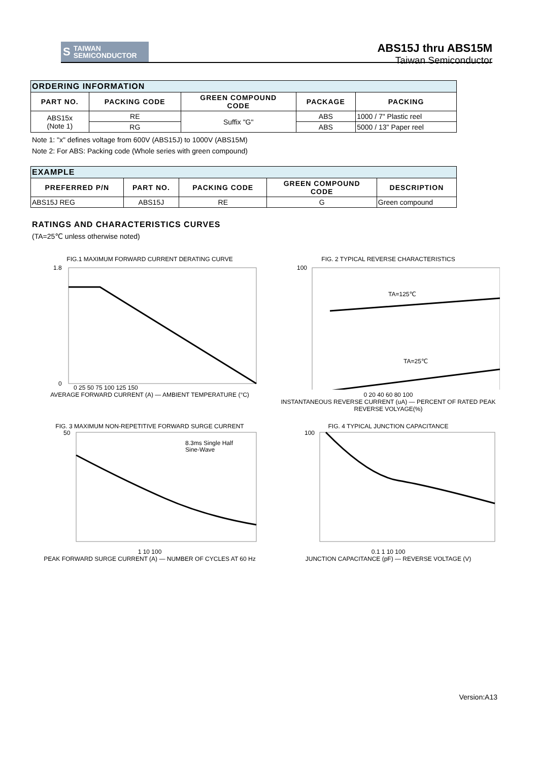S TAIWAN
SEMICONDUCTOR
ABS15J thru ABS15M
Taiwan Semiconductor
| ORDERING INFORMATION | | | | |
| PART NO. | PACKING CODE | GREEN COMPOUND CODE | PACKAGE | PACKING |
| ABS15x (Note 1) | RE | Suffix "G" | ABS | 1000 / 7" Plastic reel |
| | RG | | ABS | 5000 / 13" Paper reel |
Note 1: "x" defines voltage from 600V (ABS15J) to 1000V (ABS15M)
Note 2: For ABS: Packing code (Whole series with green compound)
| EXAMPLE | | | | |
| PREFERRED P/N | PART NO. | PACKING CODE | GREEN COMPOUND CODE | DESCRIPTION |
| ABS15J REG | ABS15J | RE | G | Green compound |
RATINGS AND CHARACTERISTICS CURVES
(TA=25℃ unless otherwise noted)
FIG.1 MAXIMUM FORWARD CURRENT DERATING CURVE
1.8
0
0 25 50 75 100 125 150
AVERAGE FORWARD CURRENT (A) — AMBIENT TEMPERATURE (°C)
FIG. 2 TYPICAL REVERSE CHARACTERISTICS
TA=125℃
TA=25℃
100
0 20 40 60 80 100
INSTANTANEOUS REVERSE CURRENT (uA) — PERCENT OF RATED PEAK REVERSE VOLYAGE(%)
FIG. 3 MAXIMUM NON-REPETITIVE FORWARD SURGE CURRENT
8.3ms Single Half
Sine-Wave
50
1 10 100
PEAK FORWARD SURGE CURRENT (A) — NUMBER OF CYCLES AT 60 Hz
FIG. 4 TYPICAL JUNCTION CAPACITANCE
100
0.1 1 10 100
JUNCTION CAPACITANCE (pF) — REVERSE VOLTAGE (V)
Version:A13